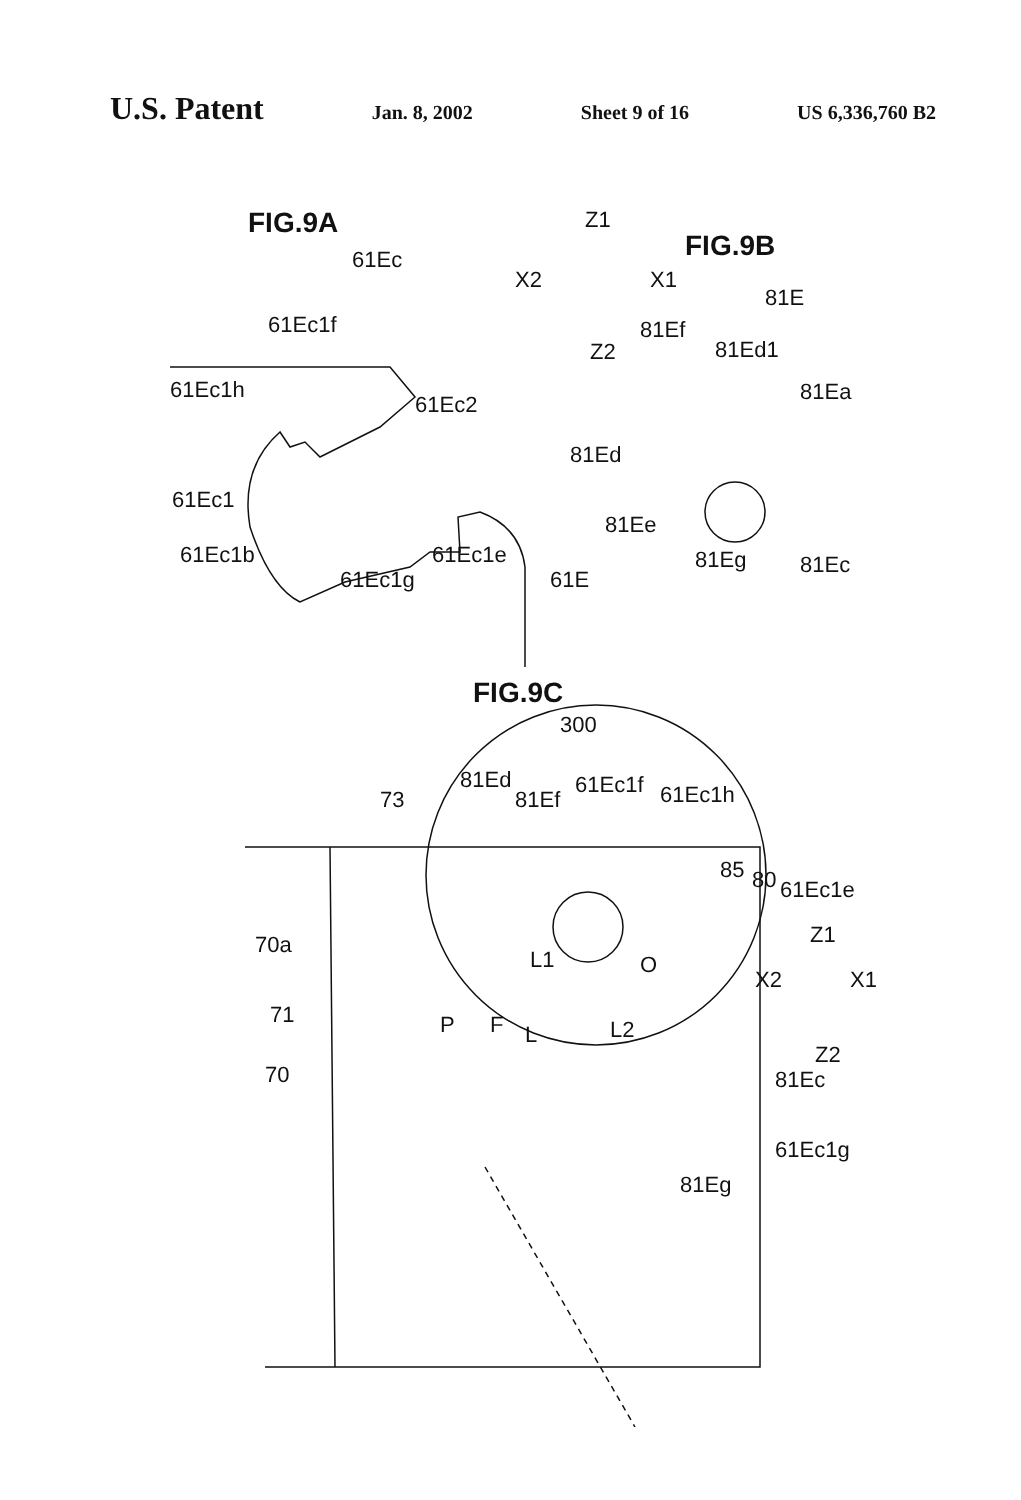U.S. Patent
Jan. 8, 2002 Sheet 9 of 16 US 6,336,760 B2
FIG.9A
61Ec
61Ec1f
61Ec1h
61Ec2
61Ec1
61Ec1b
61Ec1g
61Ec1e
61E
Z1
X2
X1
Z2
FIG.9B
81E
81Ef
81Ed1
81Ea
81Ed
81Ee
81Eg
81Ec
FIG.9C
300
73
81Ed
81Ef
61Ec1f
61Ec1h
85
80
61Ec1e
70a
L1
O
Z1
X2
X1
Z2
71
P
F
L
L2
70
81Ec
61Ec1g
81Eg